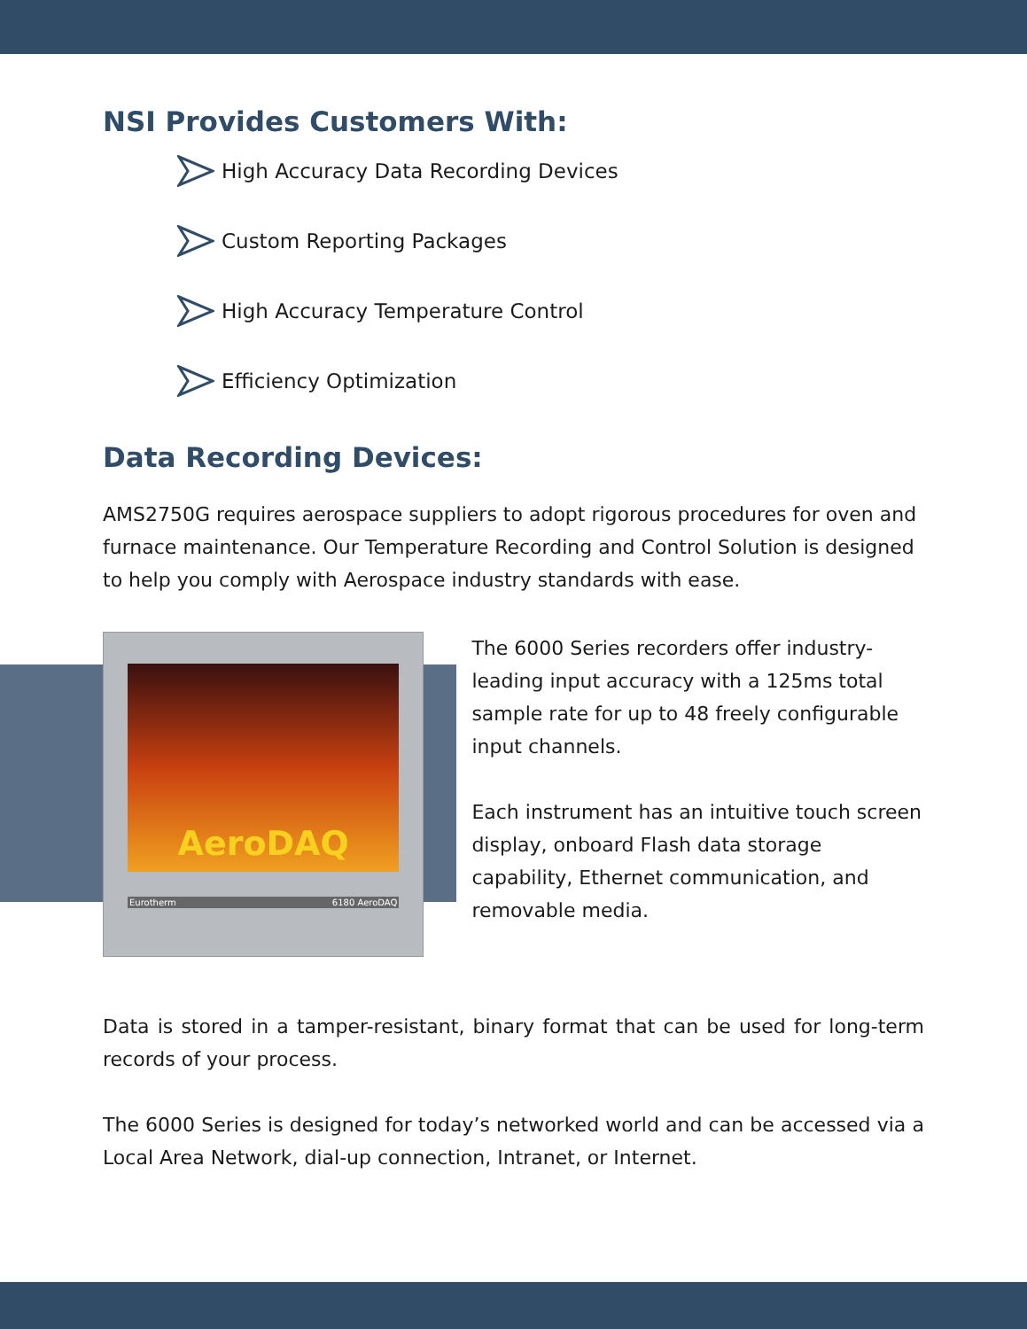NSI Provides Customers With:
High Accuracy Data Recording Devices
Custom Reporting Packages
High Accuracy Temperature Control
Efficiency Optimization
Data Recording Devices:
AMS2750G requires aerospace suppliers to adopt rigorous procedures for oven and furnace maintenance. Our Temperature Recording and Control Solution is designed to help you comply with Aerospace industry standards with ease.
AeroDAQ
Eurotherm 6180 AeroDAQ
The 6000 Series recorders offer industry-leading input accuracy with a 125ms total sample rate for up to 48 freely configurable input channels.
Each instrument has an intuitive touch screen display, onboard Flash data storage capability, Ethernet communication, and removable media.
Data is stored in a tamper-resistant, binary format that can be used for long-term records of your process.
The 6000 Series is designed for today’s networked world and can be accessed via a Local Area Network, dial-up connection, Intranet, or Internet.